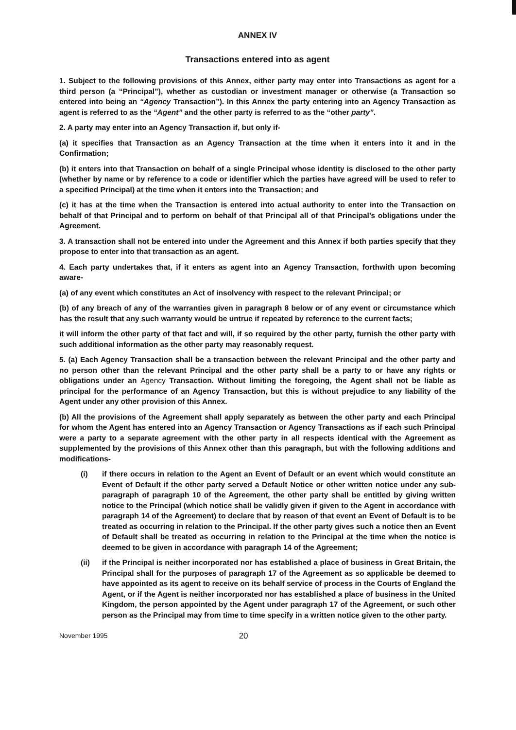ANNEX IV
Transactions entered into as agent
1. Subject to the following provisions of this Annex, either party may enter into Transactions as agent for a third person (a “Principal”), whether as custodian or investment manager or otherwise (a Transaction so entered into being an “Agency Transaction”). In this Annex the party entering into an Agency Transaction as agent is referred to as the “Agent” and the other party is referred to as the “other party”.
2. A party may enter into an Agency Transaction if, but only if-
(a) it specifies that Transaction as an Agency Transaction at the time when it enters into it and in the Confirmation;
(b) it enters into that Transaction on behalf of a single Principal whose identity is disclosed to the other party (whether by name or by reference to a code or identifier which the parties have agreed will be used to refer to a specified Principal) at the time when it enters into the Transaction; and
(c) it has at the time when the Transaction is entered into actual authority to enter into the Transaction on behalf of that Principal and to perform on behalf of that Principal all of that Principal’s obligations under the Agreement.
3. A transaction shall not be entered into under the Agreement and this Annex if both parties specify that they propose to enter into that transaction as an agent.
4. Each party undertakes that, if it enters as agent into an Agency Transaction, forthwith upon becoming aware-
(a) of any event which constitutes an Act of insolvency with respect to the relevant Principal; or
(b) of any breach of any of the warranties given in paragraph 8 below or of any event or circumstance which has the result that any such warranty would be untrue if repeated by reference to the current facts;
it will inform the other party of that fact and will, if so required by the other party, furnish the other party with such additional information as the other party may reasonably request.
5. (a) Each Agency Transaction shall be a transaction between the relevant Principal and the other party and no person other than the relevant Principal and the other party shall be a party to or have any rights or obligations under an Agency Transaction. Without limiting the foregoing, the Agent shall not be liable as principal for the performance of an Agency Transaction, but this is without prejudice to any liability of the Agent under any other provision of this Annex.
(b) All the provisions of the Agreement shall apply separately as between the other party and each Principal for whom the Agent has entered into an Agency Transaction or Agency Transactions as if each such Principal were a party to a separate agreement with the other party in all respects identical with the Agreement as supplemented by the provisions of this Annex other than this paragraph, but with the following additions and modifications-
(i) if there occurs in relation to the Agent an Event of Default or an event which would constitute an Event of Default if the other party served a Default Notice or other written notice under any sub-paragraph of paragraph 10 of the Agreement, the other party shall be entitled by giving written notice to the Principal (which notice shall be validly given if given to the Agent in accordance with paragraph 14 of the Agreement) to declare that by reason of that event an Event of Default is to be treated as occurring in relation to the Principal. If the other party gives such a notice then an Event of Default shall be treated as occurring in relation to the Principal at the time when the notice is deemed to be given in accordance with paragraph 14 of the Agreement;
(ii) if the Principal is neither incorporated nor has established a place of business in Great Britain, the Principal shall for the purposes of paragraph 17 of the Agreement as so applicable be deemed to have appointed as its agent to receive on its behalf service of process in the Courts of England the Agent, or if the Agent is neither incorporated nor has established a place of business in the United Kingdom, the person appointed by the Agent under paragraph 17 of the Agreement, or such other person as the Principal may from time to time specify in a written notice given to the other party.
November 1995 20